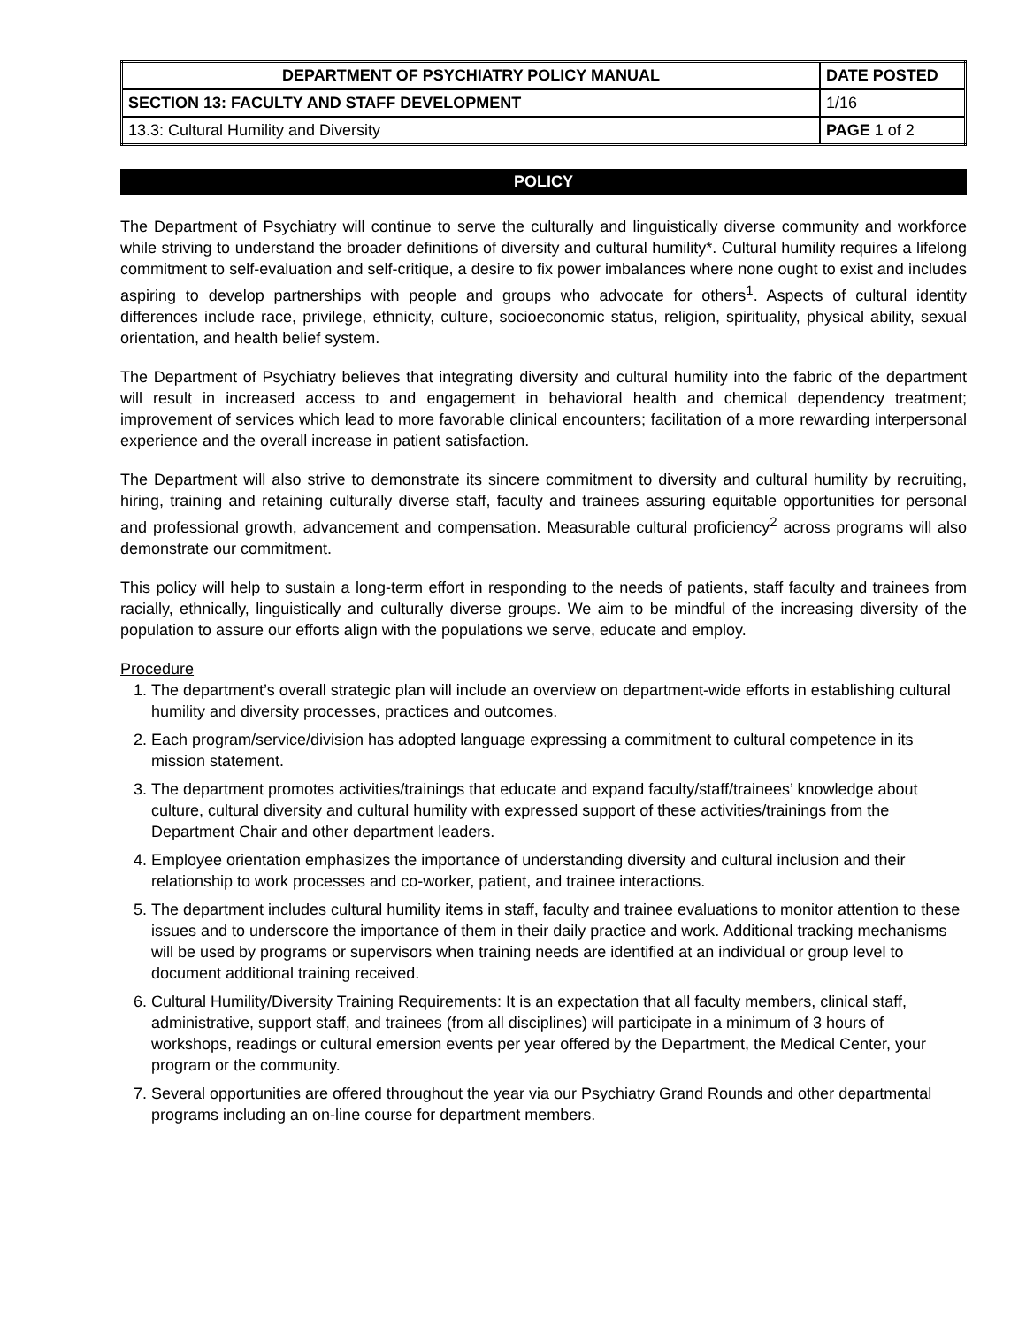| DEPARTMENT OF PSYCHIATRY POLICY MANUAL | DATE POSTED |
| SECTION 13: FACULTY AND STAFF DEVELOPMENT | 1/16 |
| 13.3: Cultural Humility and Diversity | PAGE 1 of 2 |
POLICY
The Department of Psychiatry will continue to serve the culturally and linguistically diverse community and workforce while striving to understand the broader definitions of diversity and cultural humility*. Cultural humility requires a lifelong commitment to self-evaluation and self-critique, a desire to fix power imbalances where none ought to exist and includes aspiring to develop partnerships with people and groups who advocate for others<sup>1</sup>. Aspects of cultural identity differences include race, privilege, ethnicity, culture, socioeconomic status, religion, spirituality, physical ability, sexual orientation, and health belief system.
The Department of Psychiatry believes that integrating diversity and cultural humility into the fabric of the department will result in increased access to and engagement in behavioral health and chemical dependency treatment; improvement of services which lead to more favorable clinical encounters; facilitation of a more rewarding interpersonal experience and the overall increase in patient satisfaction.
The Department will also strive to demonstrate its sincere commitment to diversity and cultural humility by recruiting, hiring, training and retaining culturally diverse staff, faculty and trainees assuring equitable opportunities for personal and professional growth, advancement and compensation. Measurable cultural proficiency<sup>2</sup> across programs will also demonstrate our commitment.
This policy will help to sustain a long-term effort in responding to the needs of patients, staff faculty and trainees from racially, ethnically, linguistically and culturally diverse groups. We aim to be mindful of the increasing diversity of the population to assure our efforts align with the populations we serve, educate and employ.
Procedure
1. The department’s overall strategic plan will include an overview on department-wide efforts in establishing cultural humility and diversity processes, practices and outcomes.
2. Each program/service/division has adopted language expressing a commitment to cultural competence in its mission statement.
3. The department promotes activities/trainings that educate and expand faculty/staff/trainees’ knowledge about culture, cultural diversity and cultural humility with expressed support of these activities/trainings from the Department Chair and other department leaders.
4. Employee orientation emphasizes the importance of understanding diversity and cultural inclusion and their relationship to work processes and co-worker, patient, and trainee interactions.
5. The department includes cultural humility items in staff, faculty and trainee evaluations to monitor attention to these issues and to underscore the importance of them in their daily practice and work. Additional tracking mechanisms will be used by programs or supervisors when training needs are identified at an individual or group level to document additional training received.
6. Cultural Humility/Diversity Training Requirements: It is an expectation that all faculty members, clinical staff, administrative, support staff, and trainees (from all disciplines) will participate in a minimum of 3 hours of workshops, readings or cultural emersion events per year offered by the Department, the Medical Center, your program or the community.
7. Several opportunities are offered throughout the year via our Psychiatry Grand Rounds and other departmental programs including an on-line course for department members.